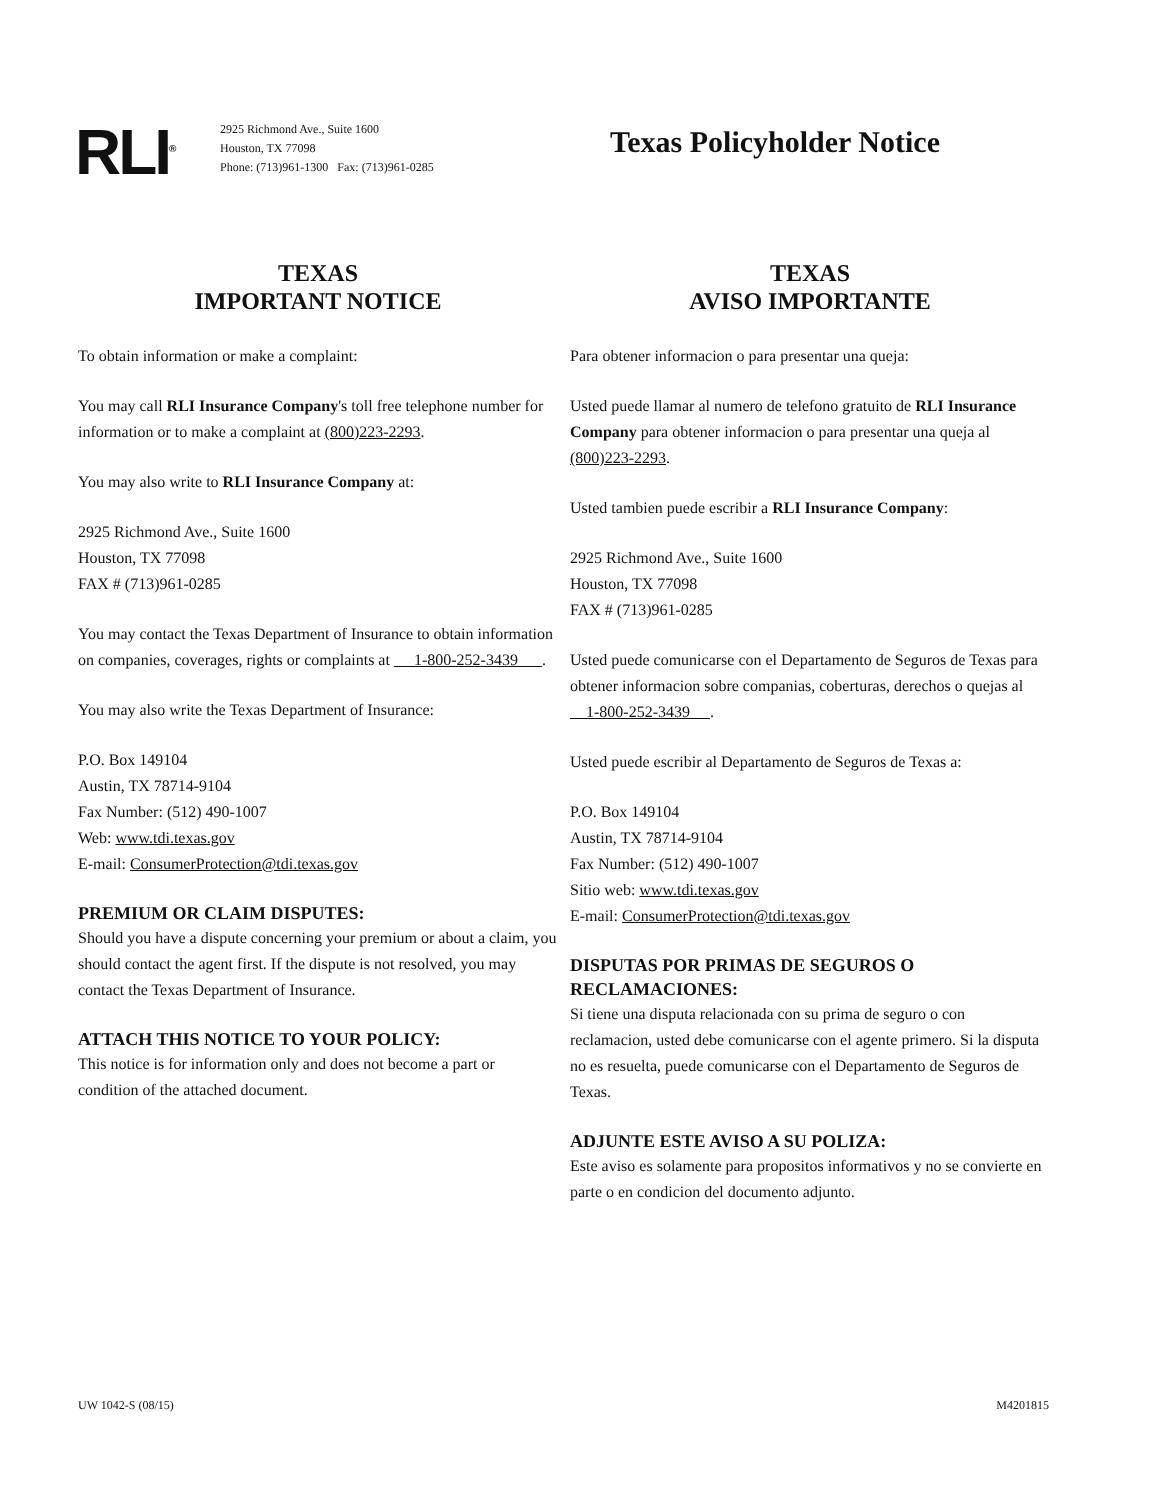RLI<sup>®</sup>
2925 Richmond Ave., Suite 1600
Houston, TX 77098
Phone: (713)961-1300 Fax: (713)961-0285
Texas Policyholder Notice
TEXAS
IMPORTANT NOTICE
To obtain information or make a complaint:
You may call RLI Insurance Company's toll free telephone number for information or to make a complaint at (800)223-2293.
You may also write to RLI Insurance Company at:
2925 Richmond Ave., Suite 1600
Houston, TX 77098
FAX # (713)961-0285
You may contact the Texas Department of Insurance to obtain information on companies, coverages, rights or complaints at 1-800-252-3439 .
You may also write the Texas Department of Insurance:
P.O. Box 149104
Austin, TX 78714-9104
Fax Number: (512) 490-1007
Web: www.tdi.texas.gov
E-mail: ConsumerProtection@tdi.texas.gov
PREMIUM OR CLAIM DISPUTES:
Should you have a dispute concerning your premium or about a claim, you should contact the agent first. If the dispute is not resolved, you may contact the Texas Department of Insurance.
ATTACH THIS NOTICE TO YOUR POLICY:
This notice is for information only and does not become a part or condition of the attached document.
TEXAS
AVISO IMPORTANTE
Para obtener informacion o para presentar una queja:
Usted puede llamar al numero de telefono gratuito de RLI Insurance Company para obtener informacion o para presentar una queja al (800)223-2293.
Usted tambien puede escribir a RLI Insurance Company:
2925 Richmond Ave., Suite 1600
Houston, TX 77098
FAX # (713)961-0285
Usted puede comunicarse con el Departamento de Seguros de Texas para obtener informacion sobre companias, coberturas, derechos o quejas al 1-800-252-3439 .
Usted puede escribir al Departamento de Seguros de Texas a:
P.O. Box 149104
Austin, TX 78714-9104
Fax Number: (512) 490-1007
Sitio web: www.tdi.texas.gov
E-mail: ConsumerProtection@tdi.texas.gov
DISPUTAS POR PRIMAS DE SEGUROS O RECLAMACIONES:
Si tiene una disputa relacionada con su prima de seguro o con reclamacion, usted debe comunicarse con el agente primero. Si la disputa no es resuelta, puede comunicarse con el Departamento de Seguros de Texas.
ADJUNTE ESTE AVISO A SU POLIZA:
Este aviso es solamente para propositos informativos y no se convierte en parte o en condicion del documento adjunto.
UW 1042-S (08/15) M4201815